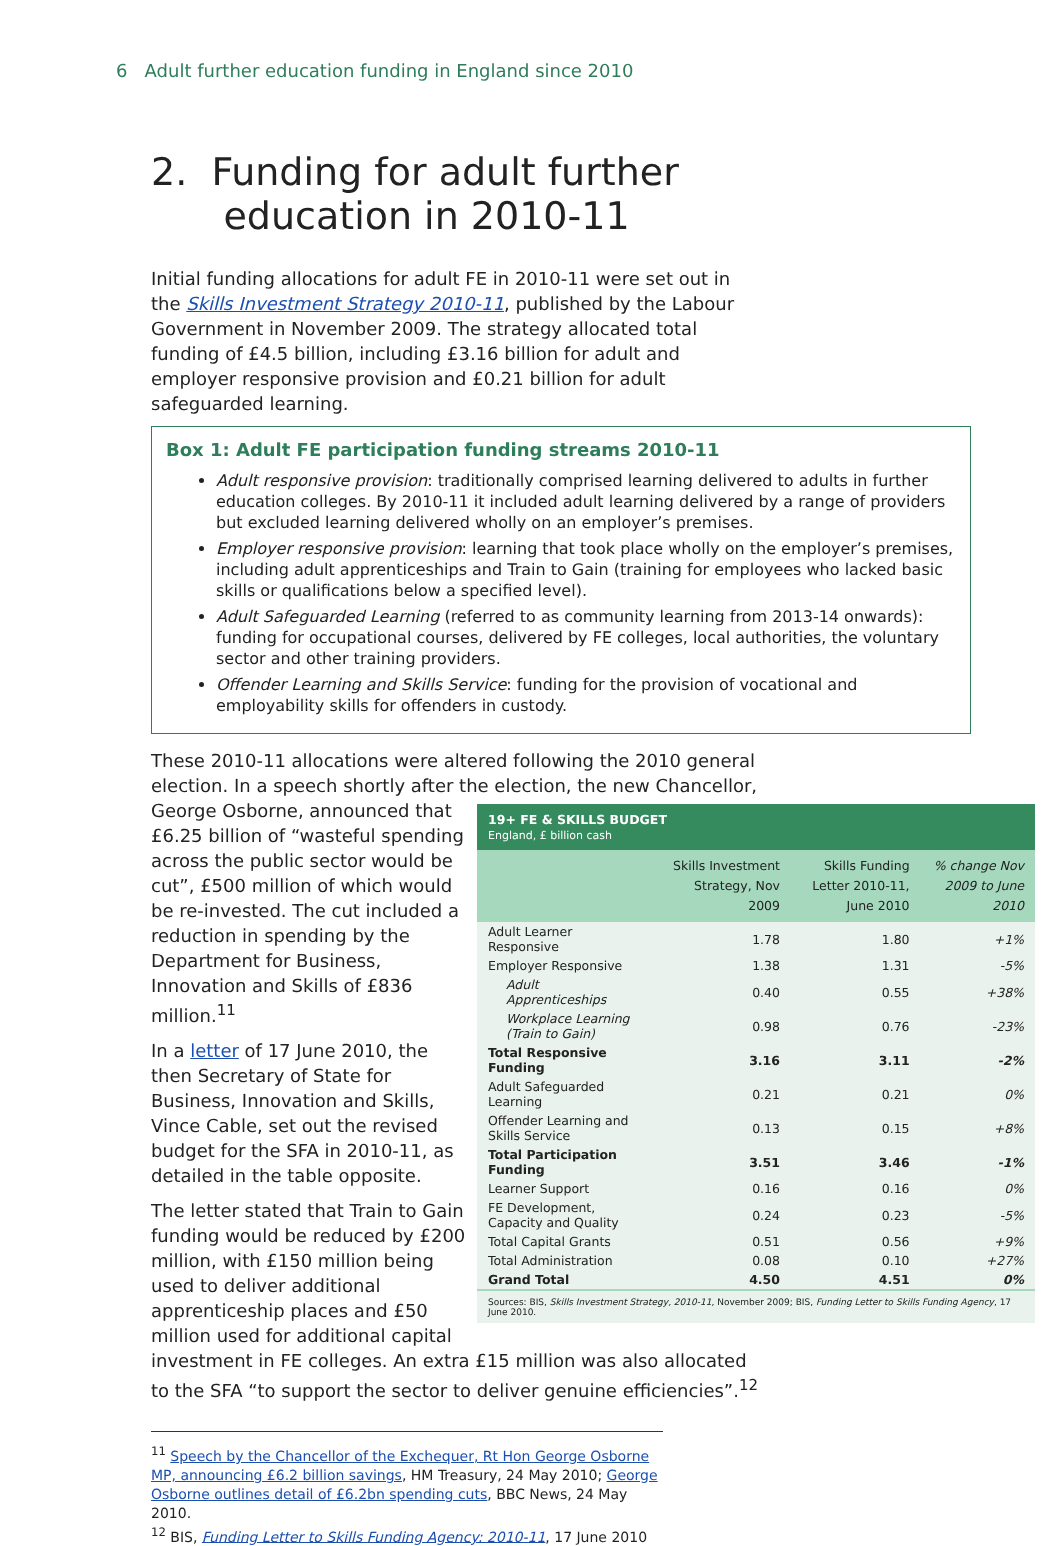6 Adult further education funding in England since 2010
2. Funding for adult further
education in 2010-11
Initial funding allocations for adult FE in 2010-11 were set out in the Skills Investment Strategy 2010-11, published by the Labour Government in November 2009. The strategy allocated total funding of £4.5 billion, including £3.16 billion for adult and employer responsive provision and £0.21 billion for adult safeguarded learning.
Box 1: Adult FE participation funding streams 2010-11
Adult responsive provision: traditionally comprised learning delivered to adults in further education colleges. By 2010-11 it included adult learning delivered by a range of providers but excluded learning delivered wholly on an employer’s premises.
Employer responsive provision: learning that took place wholly on the employer’s premises, including adult apprenticeships and Train to Gain (training for employees who lacked basic skills or qualifications below a specified level).
Adult Safeguarded Learning (referred to as community learning from 2013-14 onwards): funding for occupational courses, delivered by FE colleges, local authorities, the voluntary sector and other training providers.
Offender Learning and Skills Service: funding for the provision of vocational and employability skills for offenders in custody.
These 2010-11 allocations were altered following the 2010 general election. In a speech shortly after the election, the new Chancellor,
19+ FE & SKILLS BUDGET
England, £ billion cash
| | Skills Investment Strategy, Nov 2009 | Skills Funding Letter 2010-11, June 2010 | % change Nov 2009 to June 2010 |
| --- | --- | --- | --- |
| Adult Learner Responsive | 1.78 | 1.80 | +1% |
| Employer Responsive | 1.38 | 1.31 | -5% |
| Adult Apprenticeships | 0.40 | 0.55 | +38% |
| Workplace Learning (Train to Gain) | 0.98 | 0.76 | -23% |
| Total Responsive Funding | 3.16 | 3.11 | -2% |
| Adult Safeguarded Learning | 0.21 | 0.21 | 0% |
| Offender Learning and Skills Service | 0.13 | 0.15 | +8% |
| Total Participation Funding | 3.51 | 3.46 | -1% |
| Learner Support | 0.16 | 0.16 | 0% |
| FE Development, Capacity and Quality | 0.24 | 0.23 | -5% |
| Total Capital Grants | 0.51 | 0.56 | +9% |
| Total Administration | 0.08 | 0.10 | +27% |
| Grand Total | 4.50 | 4.51 | 0% |
Sources: BIS, Skills Investment Strategy, 2010-11, November 2009; BIS, Funding Letter to Skills Funding Agency, 17 June 2010.
George Osborne, announced that £6.25 billion of “wasteful spending across the public sector would be cut”, £500 million of which would be re-invested. The cut included a reduction in spending by the Department for Business, Innovation and Skills of £836 million.<sup>11</sup>
In a letter of 17 June 2010, the then Secretary of State for Business, Innovation and Skills, Vince Cable, set out the revised budget for the SFA in 2010-11, as detailed in the table opposite.
The letter stated that Train to Gain funding would be reduced by £200 million, with £150 million being used to deliver additional apprenticeship places and £50 million used for additional capital investment in FE colleges. An extra £15 million was also allocated to the SFA “to support the sector to deliver genuine efficiencies”.<sup>12</sup>
<sup>11</sup> Speech by the Chancellor of the Exchequer, Rt Hon George Osborne MP, announcing £6.2 billion savings, HM Treasury, 24 May 2010; George Osborne outlines detail of £6.2bn spending cuts, BBC News, 24 May 2010.
<sup>12</sup> BIS, Funding Letter to Skills Funding Agency: 2010-11, 17 June 2010